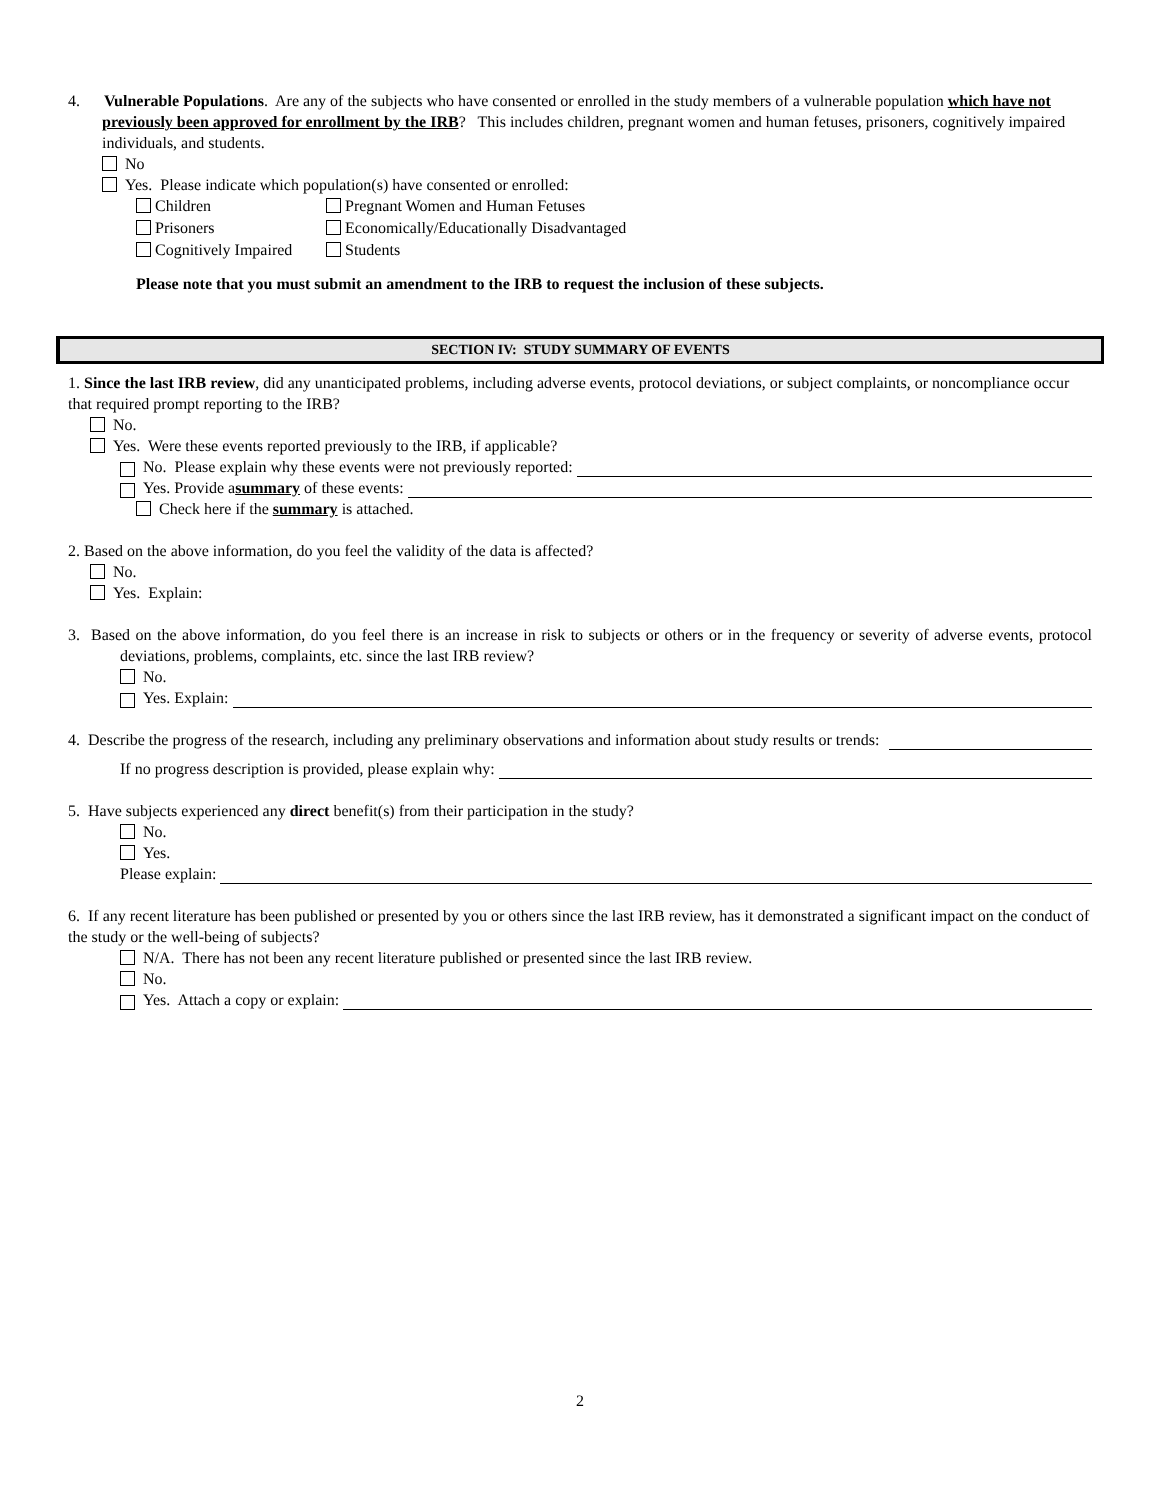4. Vulnerable Populations. Are any of the subjects who have consented or enrolled in the study members of a vulnerable population which have not previously been approved for enrollment by the IRB? This includes children, pregnant women and human fetuses, prisoners, cognitively impaired individuals, and students.
No
Yes. Please indicate which population(s) have consented or enrolled:
Children
Pregnant Women and Human Fetuses
Prisoners
Economically/Educationally Disadvantaged
Cognitively Impaired
Students
Please note that you must submit an amendment to the IRB to request the inclusion of these subjects.
SECTION IV: STUDY SUMMARY OF EVENTS
1. Since the last IRB review, did any unanticipated problems, including adverse events, protocol deviations, or subject complaints, or noncompliance occur that required prompt reporting to the IRB?
No.
Yes. Were these events reported previously to the IRB, if applicable?
No. Please explain why these events were not previously reported:
Yes. Provide a summary of these events:
Check here if the summary is attached.
2. Based on the above information, do you feel the validity of the data is affected?
No.
Yes. Explain:
3. Based on the above information, do you feel there is an increase in risk to subjects or others or in the frequency or severity of adverse events, protocol deviations, problems, complaints, etc. since the last IRB review?
No.
Yes. Explain:
4. Describe the progress of the research, including any preliminary observations and information about study results or trends:
If no progress description is provided, please explain why:
5. Have subjects experienced any direct benefit(s) from their participation in the study?
No.
Yes.
Please explain:
6. If any recent literature has been published or presented by you or others since the last IRB review, has it demonstrated a significant impact on the conduct of the study or the well-being of subjects?
N/A. There has not been any recent literature published or presented since the last IRB review.
No.
Yes. Attach a copy or explain:
2